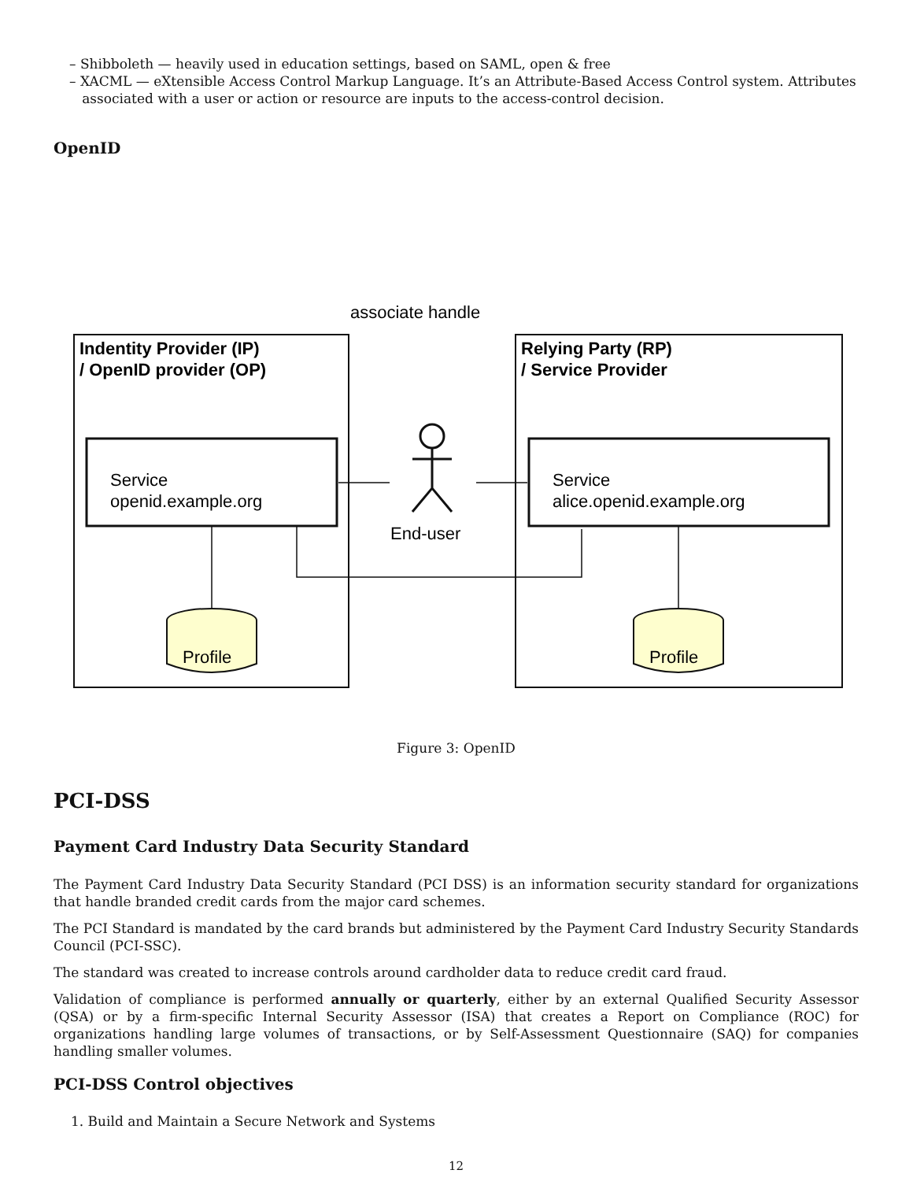– Shibboleth — heavily used in education settings, based on SAML, open & free
– XACML — eXtensible Access Control Markup Language. It’s an Attribute-Based Access Control system. Attributes
associated with a user or action or resource are inputs to the access-control decision.
OpenID
associate handle
Indentity Provider (IP)
/ OpenID provider (OP)
Relying Party (RP)
/ Service Provider
Service
openid.example.org
Service
alice.openid.example.org
End-user
Profile
Profile
Figure 3: OpenID
PCI-DSS
Payment Card Industry Data Security Standard
The Payment Card Industry Data Security Standard (PCI DSS) is an information security standard for organizations that handle branded credit cards from the major card schemes.
The PCI Standard is mandated by the card brands but administered by the Payment Card Industry Security Standards Council (PCI-SSC).
The standard was created to increase controls around cardholder data to reduce credit card fraud.
Validation of compliance is performed annually or quarterly, either by an external Qualified Security Assessor (QSA) or by a firm-specific Internal Security Assessor (ISA) that creates a Report on Compliance (ROC) for organizations handling large volumes of transactions, or by Self-Assessment Questionnaire (SAQ) for companies handling smaller volumes.
PCI-DSS Control objectives
1. Build and Maintain a Secure Network and Systems
12